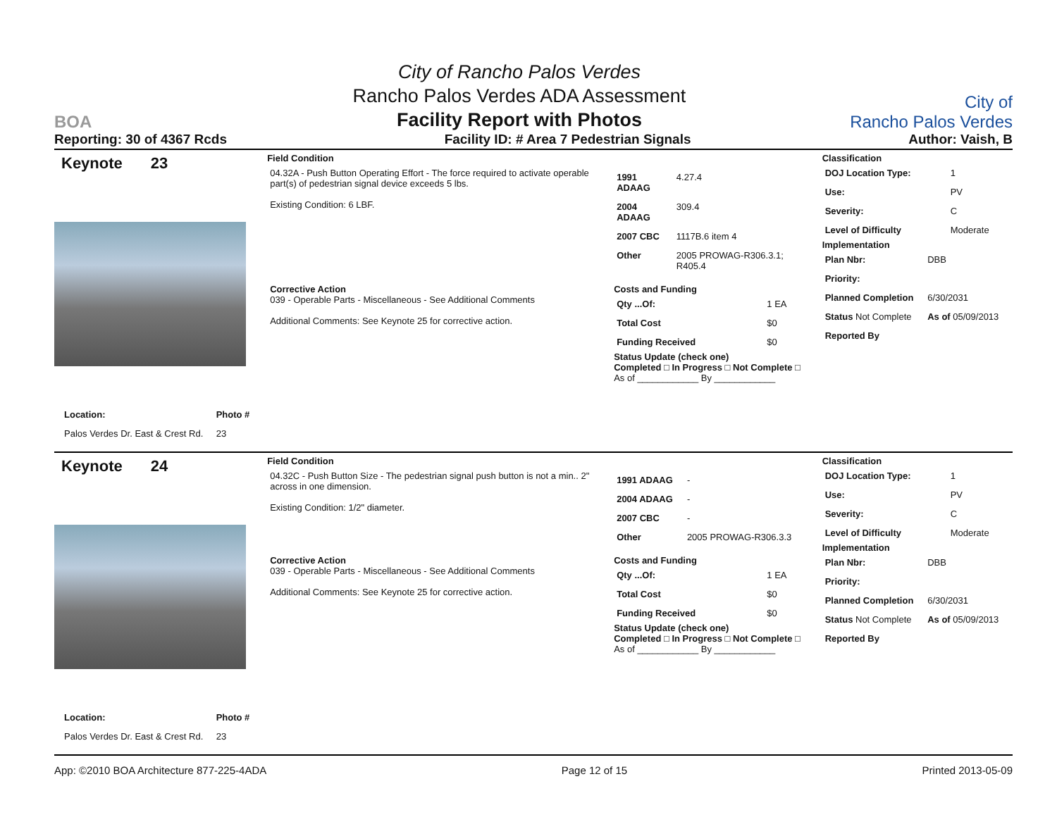BOA
City of Rancho Palos Verdes
Rancho Palos Verdes ADA Assessment
Facility Report with Photos
City of
Rancho Palos Verdes
Reporting: 30 of 4367 Rcds Facility ID: # Area 7 Pedestrian Signals Author: Vaish, B
Keynote 23
| Location: | Photo # |
| Palos Verdes Dr. East & Crest Rd. | 23 |
Field Condition
| 04.32A - Push Button Operating Effort - The force required to activate operable part(s) of pedestrian signal device exceeds 5 lbs. Existing Condition: 6 LBF. | / 1991 ADAAG / 4.27.4 / / 2004 ADAAG / 309.4 / / 2007 CBC / 1117B.6 item 4 / / Other / 2005 PROWAG-R306.3.1; R405.4 / |
| Corrective Action 039 - Operable Parts - Miscellaneous - See Additional Comments Additional Comments: See Keynote 25 for corrective action. | Costs and Funding / Qty ...Of: / 1 EA / / Total Cost / $0 / / Funding Received / $0 / Status Update (check one) Completed □ In Progress □ Not Complete □ As of ____________ By ____________ |
Classification
| DOJ Location Type: | 1 |
| Use: | PV |
| Severity: | C |
| Level of Difficulty | Moderate |
Implementation
| Plan Nbr: | DBB |
| Priority: | |
| Planned Completion | 6/30/2031 |
| Status Not Complete | As of 05/09/2013 |
| Reported By | |
Keynote 24
| Location: | Photo # |
| Palos Verdes Dr. East & Crest Rd. | 23 |
Field Condition
| 04.32C - Push Button Size - The pedestrian signal push button is not a min.. 2" across in one dimension. Existing Condition: 1/2" diameter. | / 1991 ADAAG / - / / 2004 ADAAG / - / / 2007 CBC / - / / Other / 2005 PROWAG-R306.3.3 / |
| Corrective Action 039 - Operable Parts - Miscellaneous - See Additional Comments Additional Comments: See Keynote 25 for corrective action. | Costs and Funding / Qty ...Of: / 1 EA / / Total Cost / $0 / / Funding Received / $0 / Status Update (check one) Completed □ In Progress □ Not Complete □ As of ____________ By ____________ |
Classification
| DOJ Location Type: | 1 |
| Use: | PV |
| Severity: | C |
| Level of Difficulty | Moderate |
Implementation
| Plan Nbr: | DBB |
| Priority: | |
| Planned Completion | 6/30/2031 |
| Status Not Complete | As of 05/09/2013 |
| Reported By | |
App: ©2010 BOA Architecture 877-225-4ADA Page 12 of 15 Printed 2013-05-09